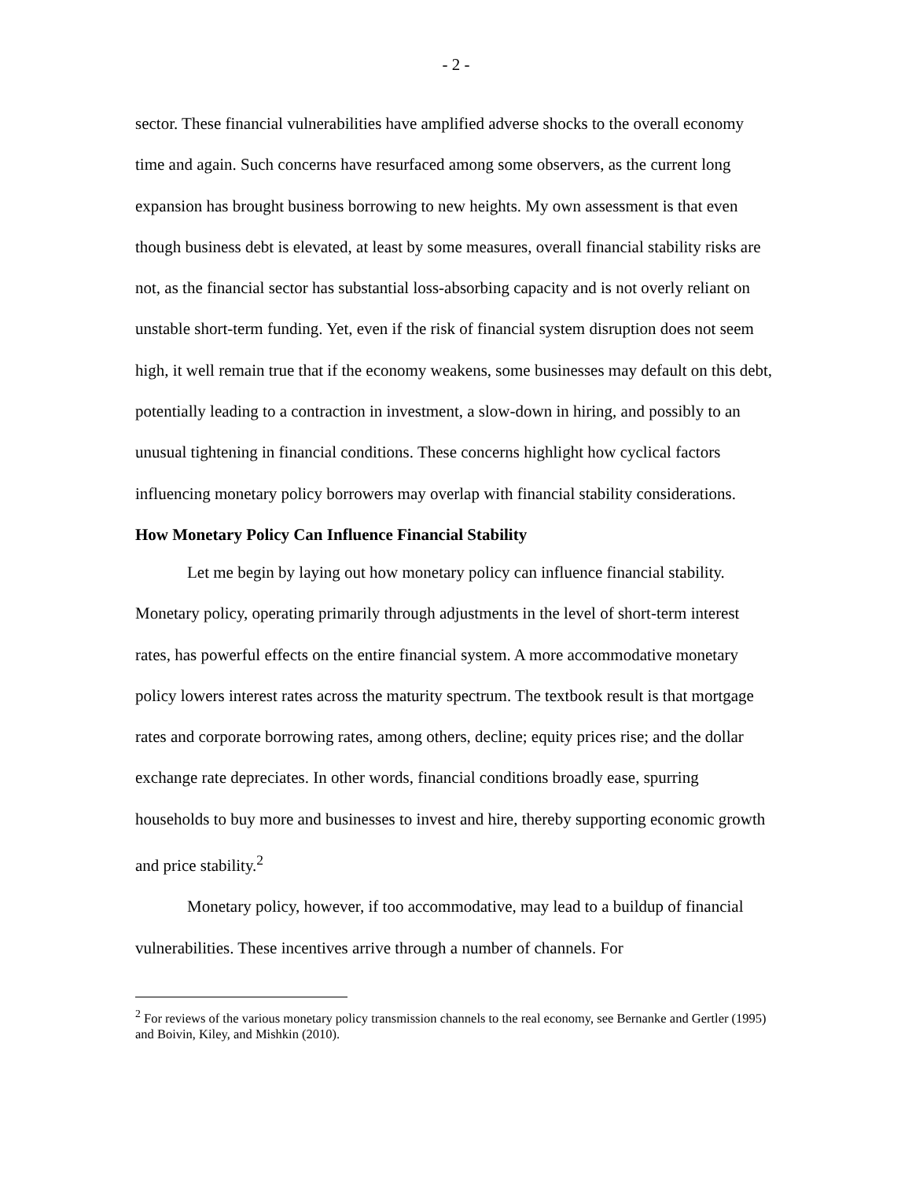- 2 -
sector. These financial vulnerabilities have amplified adverse shocks to the overall economy time and again. Such concerns have resurfaced among some observers, as the current long expansion has brought business borrowing to new heights. My own assessment is that even though business debt is elevated, at least by some measures, overall financial stability risks are not, as the financial sector has substantial loss-absorbing capacity and is not overly reliant on unstable short-term funding. Yet, even if the risk of financial system disruption does not seem high, it well remain true that if the economy weakens, some businesses may default on this debt, potentially leading to a contraction in investment, a slow-down in hiring, and possibly to an unusual tightening in financial conditions. These concerns highlight how cyclical factors influencing monetary policy borrowers may overlap with financial stability considerations.
How Monetary Policy Can Influence Financial Stability
Let me begin by laying out how monetary policy can influence financial stability. Monetary policy, operating primarily through adjustments in the level of short-term interest rates, has powerful effects on the entire financial system. A more accommodative monetary policy lowers interest rates across the maturity spectrum. The textbook result is that mortgage rates and corporate borrowing rates, among others, decline; equity prices rise; and the dollar exchange rate depreciates. In other words, financial conditions broadly ease, spurring households to buy more and businesses to invest and hire, thereby supporting economic growth and price stability.<sup>2</sup>
Monetary policy, however, if too accommodative, may lead to a buildup of financial vulnerabilities. These incentives arrive through a number of channels. For
<sup>2</sup> For reviews of the various monetary policy transmission channels to the real economy, see Bernanke and Gertler (1995) and Boivin, Kiley, and Mishkin (2010).